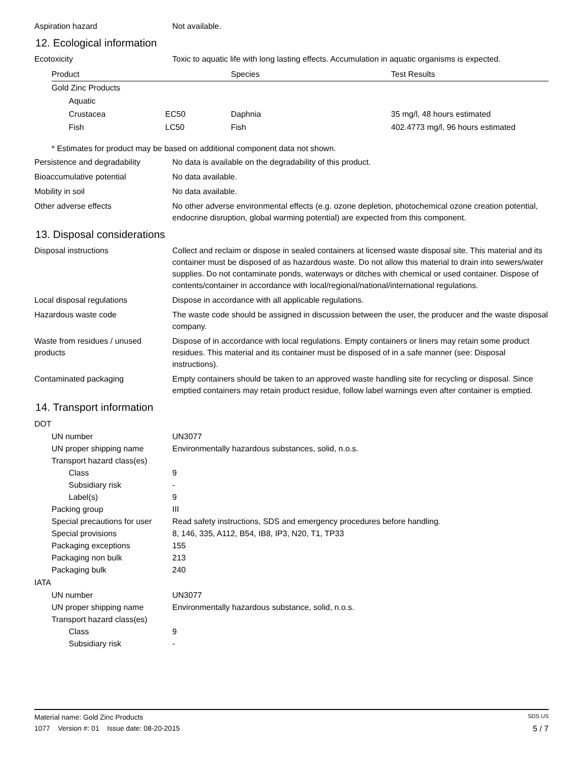Aspiration hazard Not available.
12. Ecological information
Ecotoxicity Toxic to aquatic life with long lasting effects. Accumulation in aquatic organisms is expected.
| Product | | Species | Test Results |
| --- | --- | --- | --- |
| Gold Zinc Products | | | |
| Aquatic | | | |
| Crustacea | EC50 | Daphnia | 35 mg/l, 48 hours estimated |
| Fish | LC50 | Fish | 402.4773 mg/l, 96 hours estimated |
* Estimates for product may be based on additional component data not shown.
Persistence and degradability
No data is available on the degradability of this product.
Bioaccumulative potential No data available.
Mobility in soil No data available.
Other adverse effects No other adverse environmental effects (e.g. ozone depletion, photochemical ozone creation potential, endocrine disruption, global warming potential) are expected from this component.
13. Disposal considerations
Disposal instructions Collect and reclaim or dispose in sealed containers at licensed waste disposal site. This material and its container must be disposed of as hazardous waste. Do not allow this material to drain into sewers/water supplies. Do not contaminate ponds, waterways or ditches with chemical or used container. Dispose of contents/container in accordance with local/regional/national/international regulations.
Local disposal regulations Dispose in accordance with all applicable regulations.
Hazardous waste code The waste code should be assigned in discussion between the user, the producer and the waste disposal company.
Waste from residues / unused products
Dispose of in accordance with local regulations. Empty containers or liners may retain some product residues. This material and its container must be disposed of in a safe manner (see: Disposal instructions).
Contaminated packaging Empty containers should be taken to an approved waste handling site for recycling or disposal. Since emptied containers may retain product residue, follow label warnings even after container is emptied.
14. Transport information
DOT
UN number UN3077
UN proper shipping name Environmentally hazardous substances, solid, n.o.s.
Transport hazard class(es)
Class 9
Subsidiary risk -
Label(s) 9
Packing group III
Special precautions for user
Read safety instructions, SDS and emergency procedures before handling.
Special provisions 8, 146, 335, A112, B54, IB8, IP3, N20, T1, TP33
Packaging exceptions 155
Packaging non bulk 213
Packaging bulk 240
IATA
UN number UN3077
UN proper shipping name Environmentally hazardous substance, solid, n.o.s.
Transport hazard class(es)
Class 9
Subsidiary risk -
Material name: Gold Zinc Products SDS US
1077 Version #: 01 Issue date: 08-20-2015 5 / 7